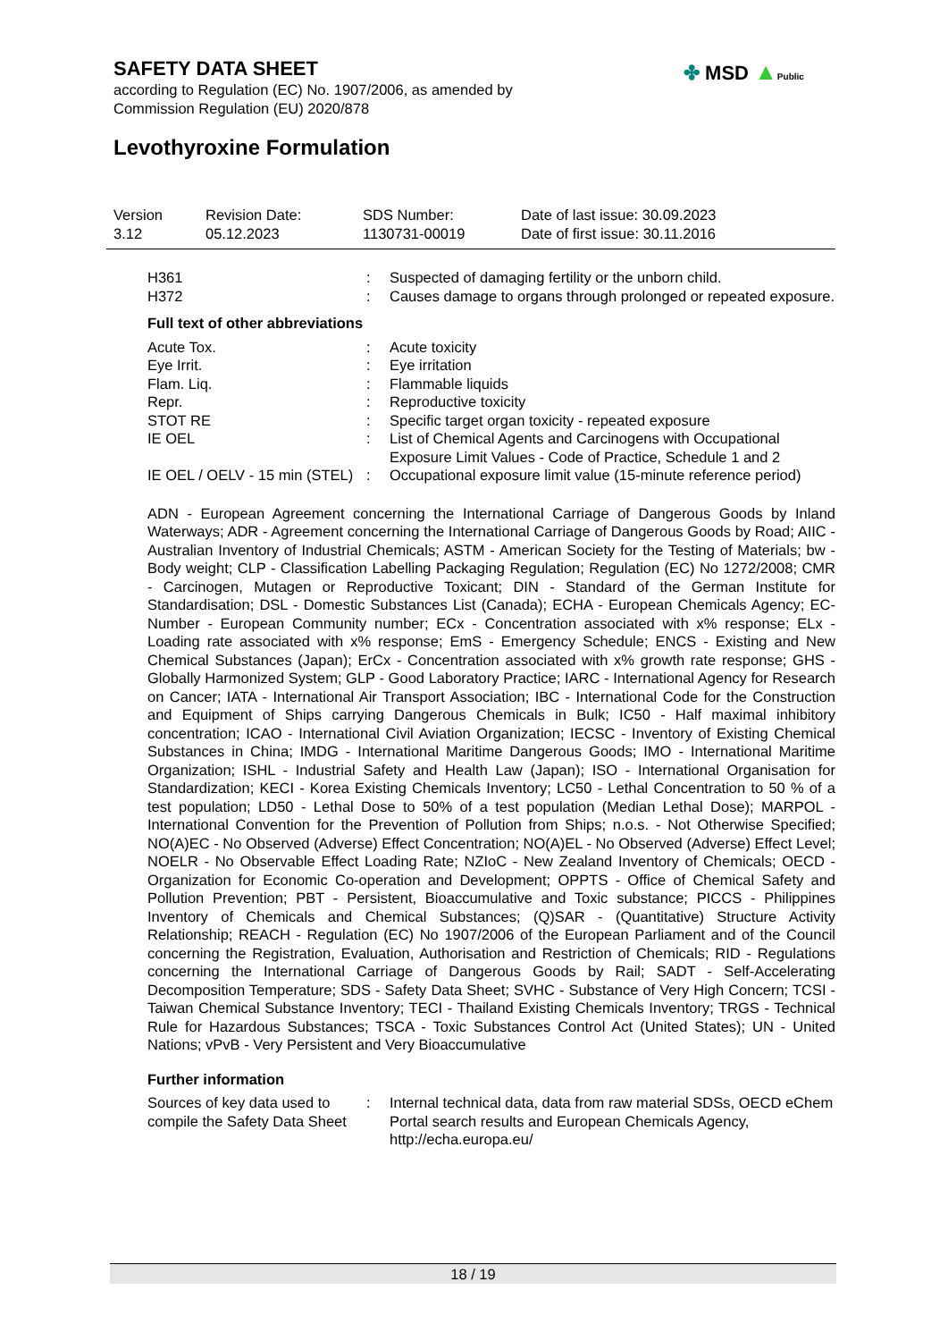SAFETY DATA SHEET
according to Regulation (EC) No. 1907/2006, as amended by
Commission Regulation (EU) 2020/878
✤ MSD ▲Public
Levothyroxine Formulation
| Version 3.12 | Revision Date: 05.12.2023 | SDS Number: 1130731-00019 | Date of last issue: 30.09.2023 Date of first issue: 30.11.2016 |
| H361 | : | Suspected of damaging fertility or the unborn child. |
| H372 | : | Causes damage to organs through prolonged or repeated exposure. |
Full text of other abbreviations
| Acute Tox. | : | Acute toxicity |
| Eye Irrit. | : | Eye irritation |
| Flam. Liq. | : | Flammable liquids |
| Repr. | : | Reproductive toxicity |
| STOT RE | : | Specific target organ toxicity - repeated exposure |
| IE OEL | : | List of Chemical Agents and Carcinogens with Occupational Exposure Limit Values - Code of Practice, Schedule 1 and 2 |
| IE OEL / OELV - 15 min (STEL) | : | Occupational exposure limit value (15-minute reference period) |
ADN - European Agreement concerning the International Carriage of Dangerous Goods by Inland Waterways; ADR - Agreement concerning the International Carriage of Dangerous Goods by Road; AIIC - Australian Inventory of Industrial Chemicals; ASTM - American Society for the Testing of Materials; bw - Body weight; CLP - Classification Labelling Packaging Regulation; Regulation (EC) No 1272/2008; CMR - Carcinogen, Mutagen or Reproductive Toxicant; DIN - Standard of the German Institute for Standardisation; DSL - Domestic Substances List (Canada); ECHA - European Chemicals Agency; EC-Number - European Community number; ECx - Concentration associated with x% response; ELx - Loading rate associated with x% response; EmS - Emergency Schedule; ENCS - Existing and New Chemical Substances (Japan); ErCx - Concentration associated with x% growth rate response; GHS - Globally Harmonized System; GLP - Good Laboratory Practice; IARC - International Agency for Research on Cancer; IATA - International Air Transport Association; IBC - International Code for the Construction and Equipment of Ships carrying Dangerous Chemicals in Bulk; IC50 - Half maximal inhibitory concentration; ICAO - International Civil Aviation Organization; IECSC - Inventory of Existing Chemical Substances in China; IMDG - International Maritime Dangerous Goods; IMO - International Maritime Organization; ISHL - Industrial Safety and Health Law (Japan); ISO - International Organisation for Standardization; KECI - Korea Existing Chemicals Inventory; LC50 - Lethal Concentration to 50 % of a test population; LD50 - Lethal Dose to 50% of a test population (Median Lethal Dose); MARPOL - International Convention for the Prevention of Pollution from Ships; n.o.s. - Not Otherwise Specified; NO(A)EC - No Observed (Adverse) Effect Concentration; NO(A)EL - No Observed (Adverse) Effect Level; NOELR - No Observable Effect Loading Rate; NZIoC - New Zealand Inventory of Chemicals; OECD - Organization for Economic Co-operation and Development; OPPTS - Office of Chemical Safety and Pollution Prevention; PBT - Persistent, Bioaccumulative and Toxic substance; PICCS - Philippines Inventory of Chemicals and Chemical Substances; (Q)SAR - (Quantitative) Structure Activity Relationship; REACH - Regulation (EC) No 1907/2006 of the European Parliament and of the Council concerning the Registration, Evaluation, Authorisation and Restriction of Chemicals; RID - Regulations concerning the International Carriage of Dangerous Goods by Rail; SADT - Self-Accelerating Decomposition Temperature; SDS - Safety Data Sheet; SVHC - Substance of Very High Concern; TCSI - Taiwan Chemical Substance Inventory; TECI - Thailand Existing Chemicals Inventory; TRGS - Technical Rule for Hazardous Substances; TSCA - Toxic Substances Control Act (United States); UN - United Nations; vPvB - Very Persistent and Very Bioaccumulative
Further information
| Sources of key data used to compile the Safety Data Sheet | : | Internal technical data, data from raw material SDSs, OECD eChem Portal search results and European Chemicals Agency, http://echa.europa.eu/ |
18 / 19